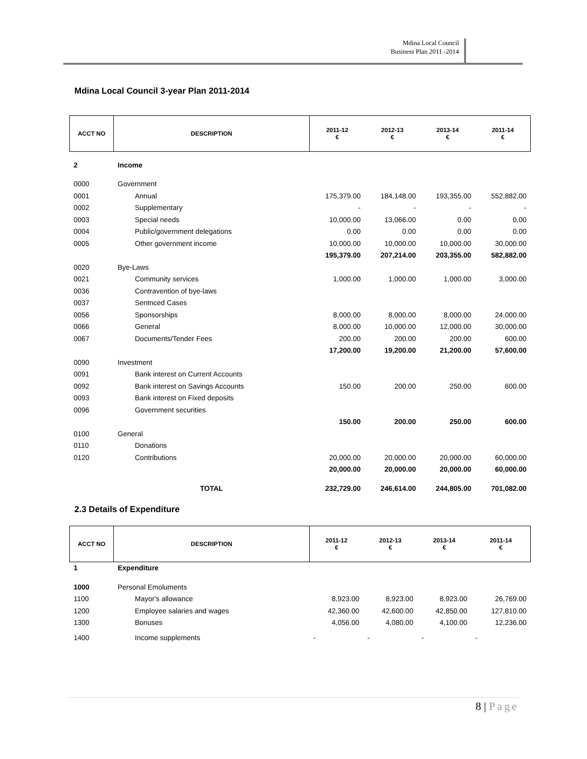Mdina Local Council
Business Plan 2011 -2014
Mdina Local Council 3-year Plan 2011-2014
| ACCT NO | DESCRIPTION | 2011-12 € | 2012-13 € | 2013-14 € | 2011-14 € |
| --- | --- | --- | --- | --- | --- |
| 2 | Income | | | | |
| 0000 | Government | | | | |
| 0001 | Annual | 175,379.00 | 184,148.00 | 193,355.00 | 552,882.00 |
| 0002 | Supplementary | - | - | - | - |
| 0003 | Special needs | 10,000.00 | 13,066.00 | 0.00 | 0.00 |
| 0004 | Public/government delegations | 0.00 | 0.00 | 0.00 | 0.00 |
| 0005 | Other government income | 10,000.00 | 10,000.00 | 10,000.00 | 30,000.00 |
| | | 195,379.00 | 207,214.00 | 203,355.00 | 582,882.00 |
| 0020 | Bye-Laws | | | | |
| 0021 | Community services | 1,000.00 | 1,000.00 | 1,000.00 | 3,000.00 |
| 0036 | Contravention of bye-laws | | | | |
| 0037 | Sentnced Cases | | | | |
| 0056 | Sponsorships | 8,000.00 | 8,000.00 | 8,000.00 | 24,000.00 |
| 0066 | General | 8,000.00 | 10,000.00 | 12,000.00 | 30,000.00 |
| 0067 | Documents/Tender Fees | 200.00 | 200.00 | 200.00 | 600.00 |
| | | 17,200.00 | 19,200.00 | 21,200.00 | 57,600.00 |
| 0090 | Investment | | | | |
| 0091 | Bank interest on Current Accounts | | | | |
| 0092 | Bank interest on Savings Accounts | 150.00 | 200.00 | 250.00 | 600.00 |
| 0093 | Bank interest on Fixed deposits | | | | |
| 0096 | Government securities | | | | |
| | | 150.00 | 200.00 | 250.00 | 600.00 |
| 0100 | General | | | | |
| 0110 | Donations | | | | |
| 0120 | Contributions | 20,000.00 | 20,000.00 | 20,000.00 | 60,000.00 |
| | | 20,000.00 | 20,000.00 | 20,000.00 | 60,000.00 |
| | TOTAL | 232,729.00 | 246,614.00 | 244,805.00 | 701,082.00 |
2.3 Details of Expenditure
| ACCT NO | DESCRIPTION | 2011-12 € | 2012-13 € | 2013-14 € | 2011-14 € |
| --- | --- | --- | --- | --- | --- |
| 1 | Expenditure | | | | |
| 1000 | Personal Emoluments | | | | |
| 1100 | Mayor's allowance | 8,923.00 | 8,923.00 | 8,923.00 | 26,769.00 |
| 1200 | Employee salaries and wages | 42,360.00 | 42,600.00 | 42,850.00 | 127,810.00 |
| 1300 | Bonuses | 4,056.00 | 4,080.00 | 4,100.00 | 12,236.00 |
| 1400 | Income supplements | - | - | - | - |
8 | Page